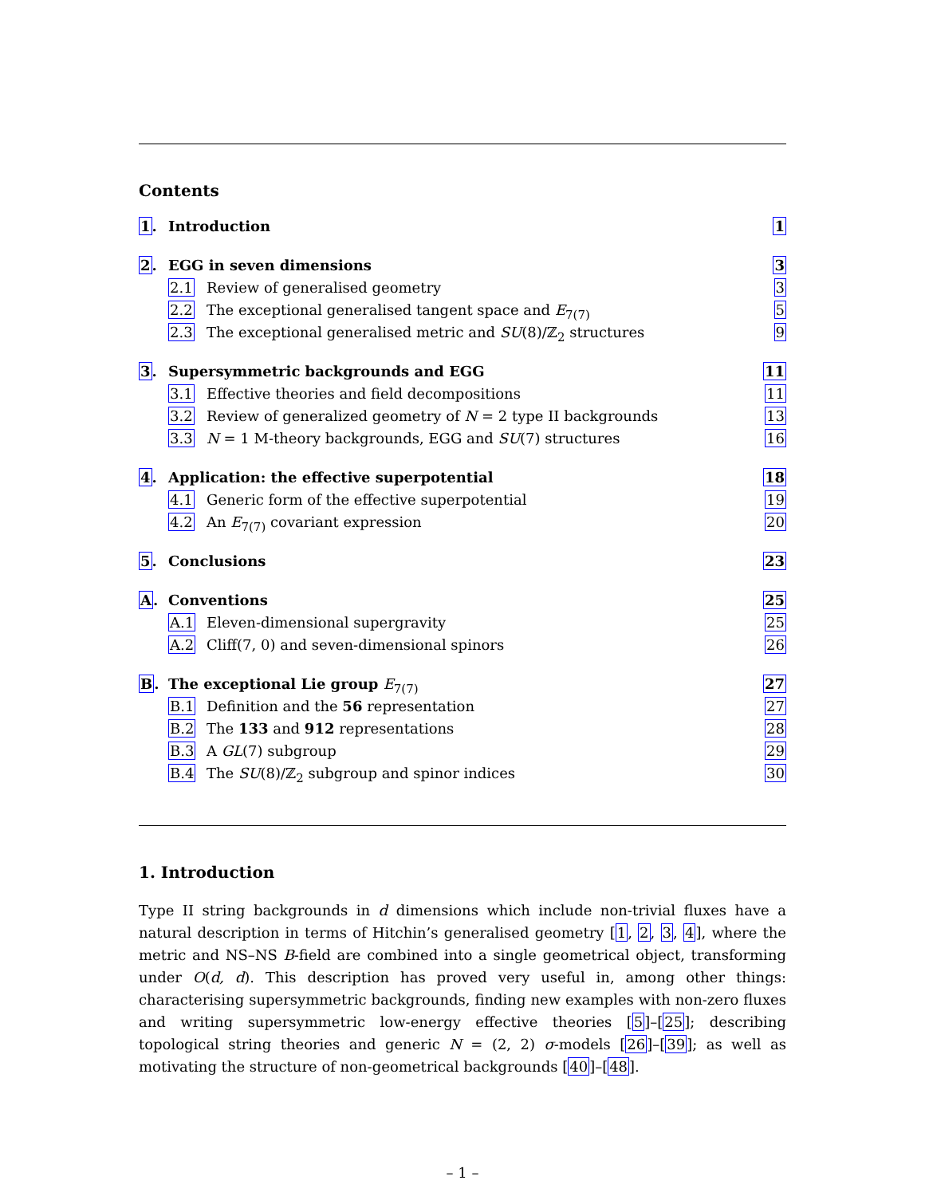Contents
1. Introduction 1
2. EGG in seven dimensions 3
2.1 Review of generalised geometry 3
2.2 The exceptional generalised tangent space and E<sub>7(7)</sub> 5
2.3 The exceptional generalised metric and SU(8)/ℤ<sub>2</sub> structures 9
3. Supersymmetric backgrounds and EGG 11
3.1 Effective theories and field decompositions 11
3.2 Review of generalized geometry of N = 2 type II backgrounds 13
3.3 N = 1 M-theory backgrounds, EGG and SU(7) structures 16
4. Application: the effective superpotential 18
4.1 Generic form of the effective superpotential 19
4.2 An E<sub>7(7)</sub> covariant expression 20
5. Conclusions 23
A. Conventions 25
A.1 Eleven-dimensional supergravity 25
A.2 Cliff(7, 0) and seven-dimensional spinors 26
B. The exceptional Lie group E<sub>7(7)</sub> 27
B.1 Definition and the 56 representation 27
B.2 The 133 and 912 representations 28
B.3 A GL(7) subgroup 29
B.4 The SU(8)/ℤ<sub>2</sub> subgroup and spinor indices 30
1. Introduction
Type II string backgrounds in d dimensions which include non-trivial fluxes have a natural description in terms of Hitchin’s generalised geometry [1, 2, 3, 4], where the metric and NS–NS B-field are combined into a single geometrical object, transforming under O(d, d). This description has proved very useful in, among other things: characterising supersymmetric backgrounds, finding new examples with non-zero fluxes and writing supersymmetric low-energy effective theories [5]–[25]; describing topological string theories and generic N = (2, 2) σ-models [26]–[39]; as well as motivating the structure of non-geometrical backgrounds [40]–[48].
– 1 –